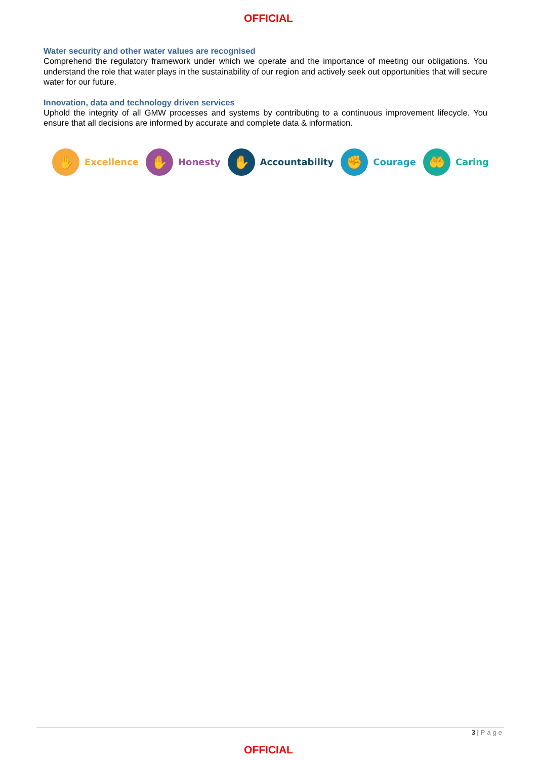OFFICIAL
Water security and other water values are recognised
Comprehend the regulatory framework under which we operate and the importance of meeting our obligations. You understand the role that water plays in the sustainability of our region and actively seek out opportunities that will secure water for our future.
Innovation, data and technology driven services
Uphold the integrity of all GMW processes and systems by contributing to a continuous improvement lifecycle. You ensure that all decisions are informed by accurate and complete data & information.
✋
Excellence
✋
Honesty
✋
Accountability
✊
Courage
🤲
Caring
3 | Page
OFFICIAL